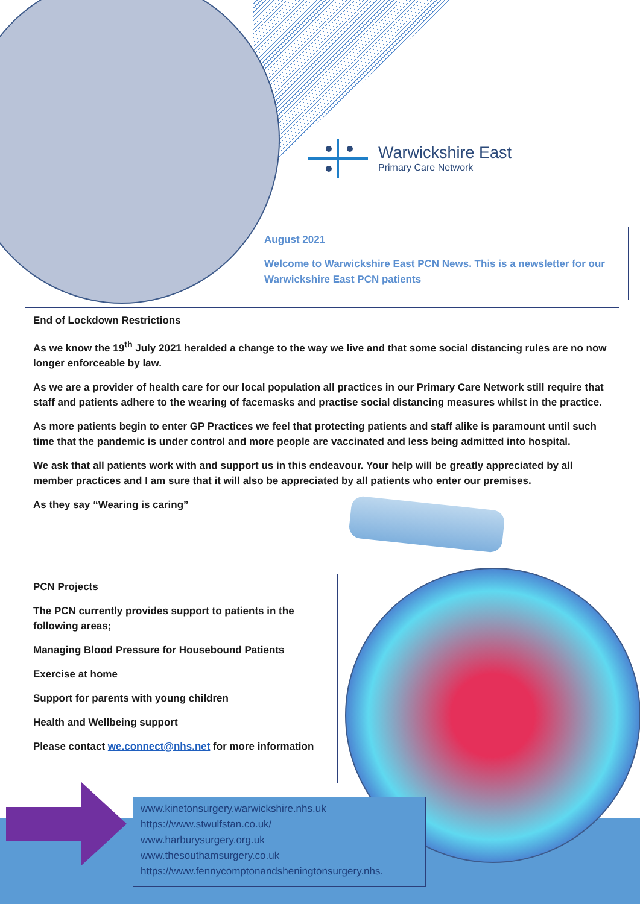Warwickshire East
Primary Care Network
August 2021
Welcome to Warwickshire East PCN News. This is a newsletter for our Warwickshire East PCN patients
End of Lockdown Restrictions
As we know the 19<sup>th</sup> July 2021 heralded a change to the way we live and that some social distancing rules are no now longer enforceable by law.
As we are a provider of health care for our local population all practices in our Primary Care Network still require that staff and patients adhere to the wearing of facemasks and practise social distancing measures whilst in the practice.
As more patients begin to enter GP Practices we feel that protecting patients and staff alike is paramount until such time that the pandemic is under control and more people are vaccinated and less being admitted into hospital.
We ask that all patients work with and support us in this endeavour. Your help will be greatly appreciated by all member practices and I am sure that it will also be appreciated by all patients who enter our premises.
As they say “Wearing is caring”
PCN Projects
The PCN currently provides support to patients in the following areas;
Managing Blood Pressure for Housebound Patients
Exercise at home
Support for parents with young children
Health and Wellbeing support
Please contact we.connect@nhs.net for more information
www.kinetonsurgery.warwickshire.nhs.uk
https://www.stwulfstan.co.uk/
www.harburysurgery.org.uk
www.thesouthamsurgery.co.uk
https://www.fennycomptonandsheningtonsurgery.nhs.